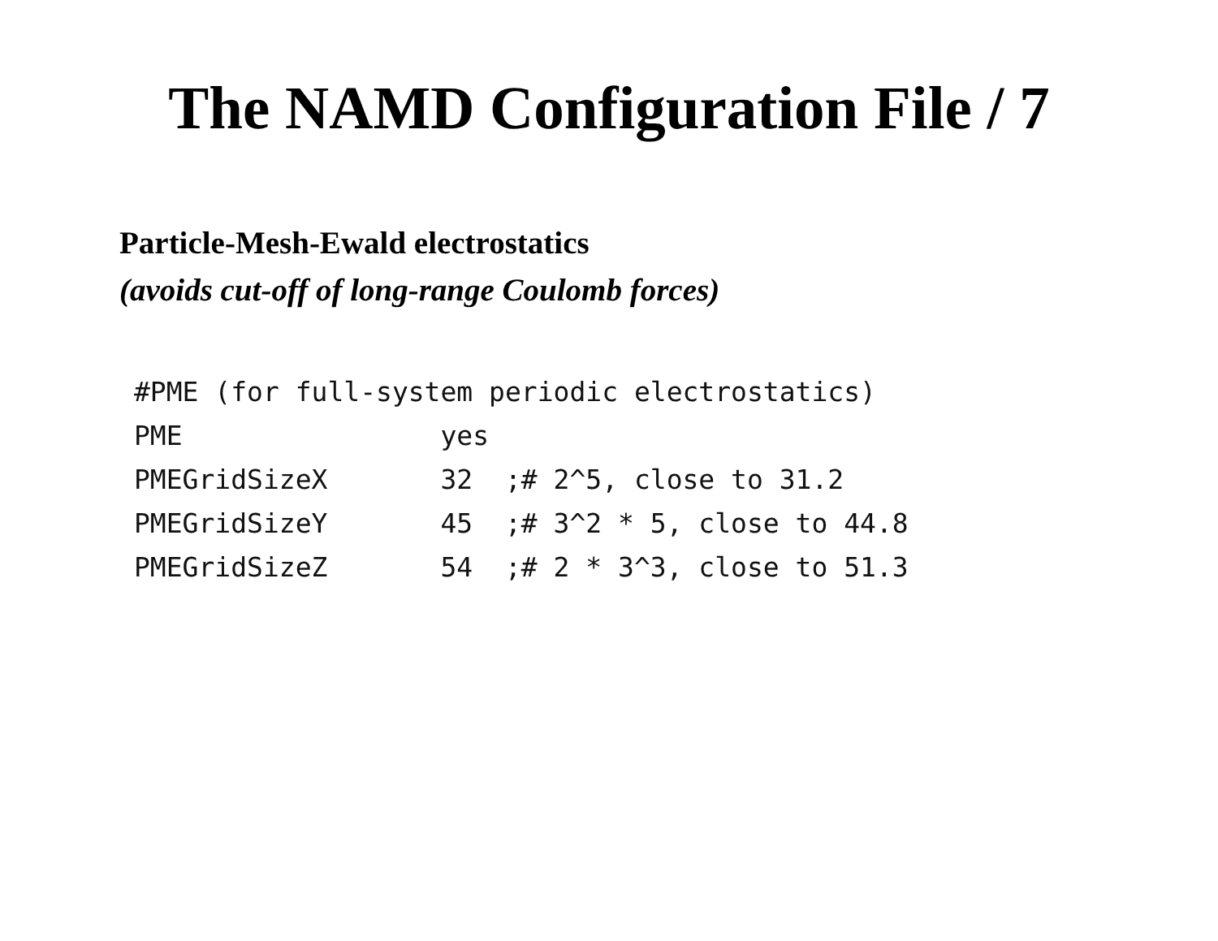The NAMD Configuration File / 7
Particle-Mesh-Ewald electrostatics
(avoids cut-off of long-range Coulomb forces)
#PME (for full-system periodic electrostatics)
PME                yes
PMEGridSizeX       32  ;# 2^5, close to 31.2
PMEGridSizeY       45  ;# 3^2 * 5, close to 44.8
PMEGridSizeZ       54  ;# 2 * 3^3, close to 51.3